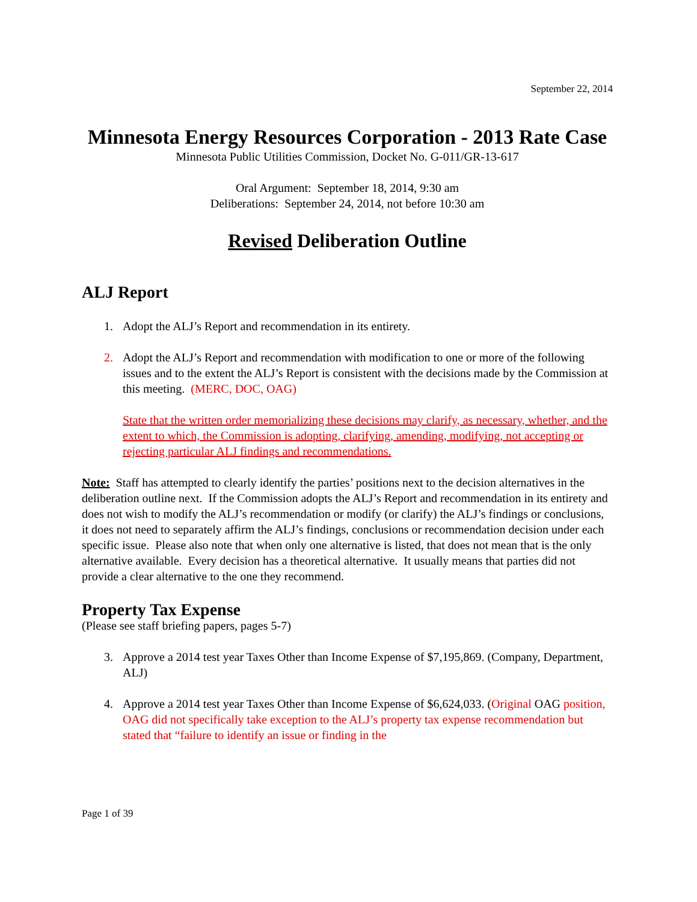September 22, 2014
Minnesota Energy Resources Corporation - 2013 Rate Case
Minnesota Public Utilities Commission, Docket No. G-011/GR-13-617
Oral Argument: September 18, 2014, 9:30 am
Deliberations: September 24, 2014, not before 10:30 am
Revised Deliberation Outline
ALJ Report
1. Adopt the ALJ’s Report and recommendation in its entirety.
2. Adopt the ALJ’s Report and recommendation with modification to one or more of the following issues and to the extent the ALJ’s Report is consistent with the decisions made by the Commission at this meeting. (MERC, DOC, OAG)
State that the written order memorializing these decisions may clarify, as necessary, whether, and the extent to which, the Commission is adopting, clarifying, amending, modifying, not accepting or rejecting particular ALJ findings and recommendations.
Note: Staff has attempted to clearly identify the parties’ positions next to the decision alternatives in the deliberation outline next. If the Commission adopts the ALJ’s Report and recommendation in its entirety and does not wish to modify the ALJ’s recommendation or modify (or clarify) the ALJ’s findings or conclusions, it does not need to separately affirm the ALJ’s findings, conclusions or recommendation decision under each specific issue. Please also note that when only one alternative is listed, that does not mean that is the only alternative available. Every decision has a theoretical alternative. It usually means that parties did not provide a clear alternative to the one they recommend.
Property Tax Expense
(Please see staff briefing papers, pages 5-7)
3. Approve a 2014 test year Taxes Other than Income Expense of $7,195,869. (Company, Department, ALJ)
4. Approve a 2014 test year Taxes Other than Income Expense of $6,624,033. (Original OAG position, OAG did not specifically take exception to the ALJ’s property tax expense recommendation but stated that “failure to identify an issue or finding in the
Page 1 of 39